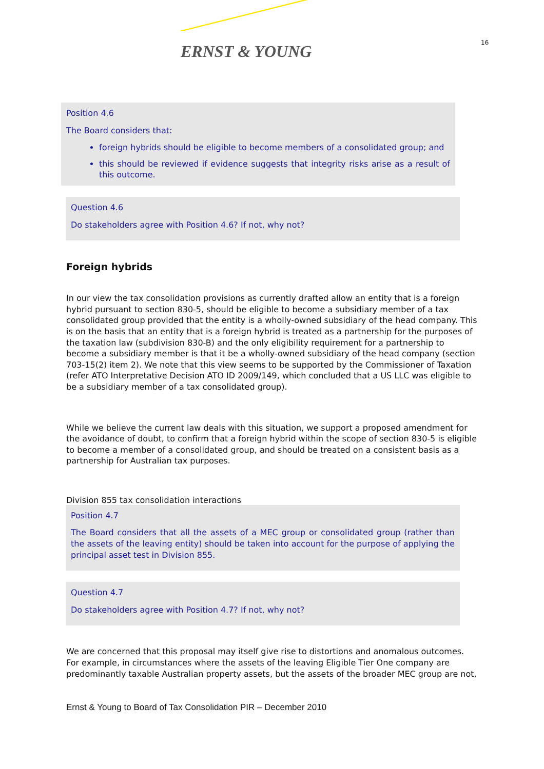ERNST & YOUNG 16
Position 4.6
The Board considers that:
foreign hybrids should be eligible to become members of a consolidated group; and
this should be reviewed if evidence suggests that integrity risks arise as a result of this outcome.
Question 4.6
Do stakeholders agree with Position 4.6? If not, why not?
Foreign hybrids
In our view the tax consolidation provisions as currently drafted allow an entity that is a foreign hybrid pursuant to section 830-5, should be eligible to become a subsidiary member of a tax consolidated group provided that the entity is a wholly-owned subsidiary of the head company. This is on the basis that an entity that is a foreign hybrid is treated as a partnership for the purposes of the taxation law (subdivision 830-B) and the only eligibility requirement for a partnership to become a subsidiary member is that it be a wholly-owned subsidiary of the head company (section 703-15(2) item 2). We note that this view seems to be supported by the Commissioner of Taxation (refer ATO Interpretative Decision ATO ID 2009/149, which concluded that a US LLC was eligible to be a subsidiary member of a tax consolidated group).
While we believe the current law deals with this situation, we support a proposed amendment for the avoidance of doubt, to confirm that a foreign hybrid within the scope of section 830-5 is eligible to become a member of a consolidated group, and should be treated on a consistent basis as a partnership for Australian tax purposes.
Division 855 tax consolidation interactions
Position 4.7
The Board considers that all the assets of a MEC group or consolidated group (rather than the assets of the leaving entity) should be taken into account for the purpose of applying the principal asset test in Division 855.
Question 4.7
Do stakeholders agree with Position 4.7? If not, why not?
We are concerned that this proposal may itself give rise to distortions and anomalous outcomes. For example, in circumstances where the assets of the leaving Eligible Tier One company are predominantly taxable Australian property assets, but the assets of the broader MEC group are not,
Ernst & Young to Board of Tax Consolidation PIR – December 2010